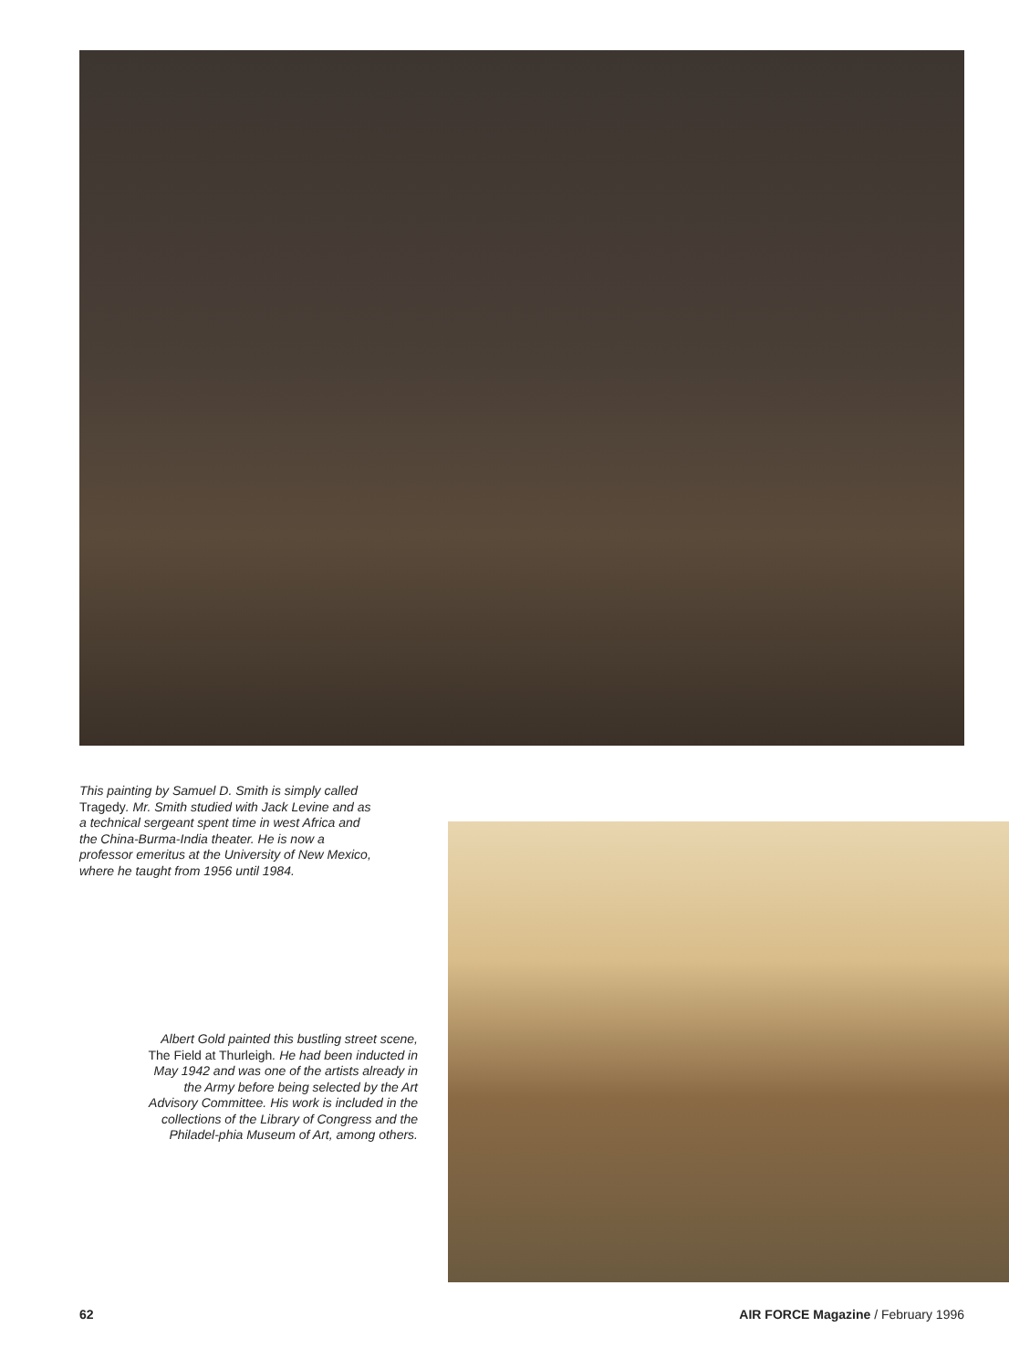This painting by Samuel D. Smith is simply called Tragedy. Mr. Smith studied with Jack Levine and as a technical sergeant spent time in west Africa and the China-Burma-India theater. He is now a professor emeritus at the University of New Mexico, where he taught from 1956 until 1984.
Albert Gold painted this bustling street scene, The Field at Thurleigh. He had been inducted in May 1942 and was one of the artists already in the Army before being selected by the Art Advisory Committee. His work is included in the collections of the Library of Congress and the Philadel-phia Museum of Art, among others.
62 AIR FORCE Magazine / February 1996